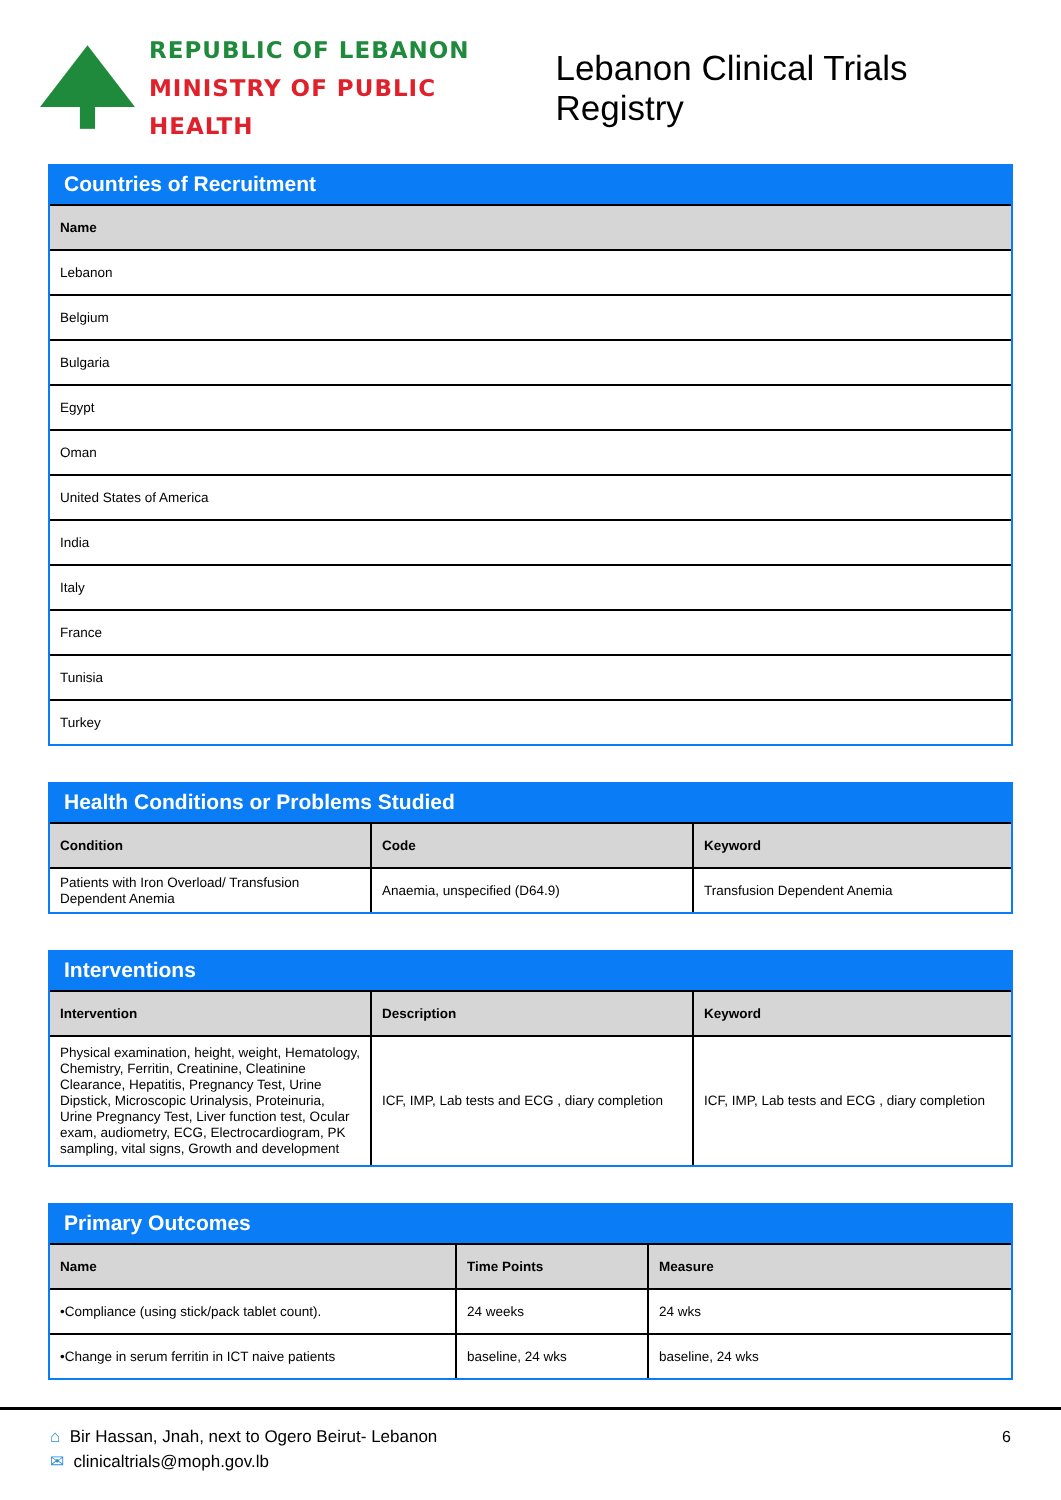REPUBLIC OF LEBANON
MINISTRY OF PUBLIC HEALTH
Lebanon Clinical Trials Registry
Countries of Recruitment
| Name |
| --- |
| Lebanon |
| Belgium |
| Bulgaria |
| Egypt |
| Oman |
| United States of America |
| India |
| Italy |
| France |
| Tunisia |
| Turkey |
Health Conditions or Problems Studied
| Condition | Code | Keyword |
| --- | --- | --- |
| Patients with Iron Overload/ Transfusion Dependent Anemia | Anaemia, unspecified (D64.9) | Transfusion Dependent Anemia |
Interventions
| Intervention | Description | Keyword |
| --- | --- | --- |
| Physical examination, height, weight, Hematology, Chemistry, Ferritin, Creatinine, Cleatinine Clearance, Hepatitis, Pregnancy Test, Urine Dipstick, Microscopic Urinalysis, Proteinuria, Urine Pregnancy Test, Liver function test, Ocular exam, audiometry, ECG, Electrocardiogram, PK sampling, vital signs, Growth and development | ICF, IMP, Lab tests and ECG , diary completion | ICF, IMP, Lab tests and ECG , diary completion |
Primary Outcomes
| Name | Time Points | Measure |
| --- | --- | --- |
| •Compliance (using stick/pack tablet count). | 24 weeks | 24 wks |
| •Change in serum ferritin in ICT naive patients | baseline, 24 wks | baseline, 24 wks |
⌂ Bir Hassan, Jnah, next to Ogero Beirut- Lebanon
✉ clinicaltrials@moph.gov.lb
6